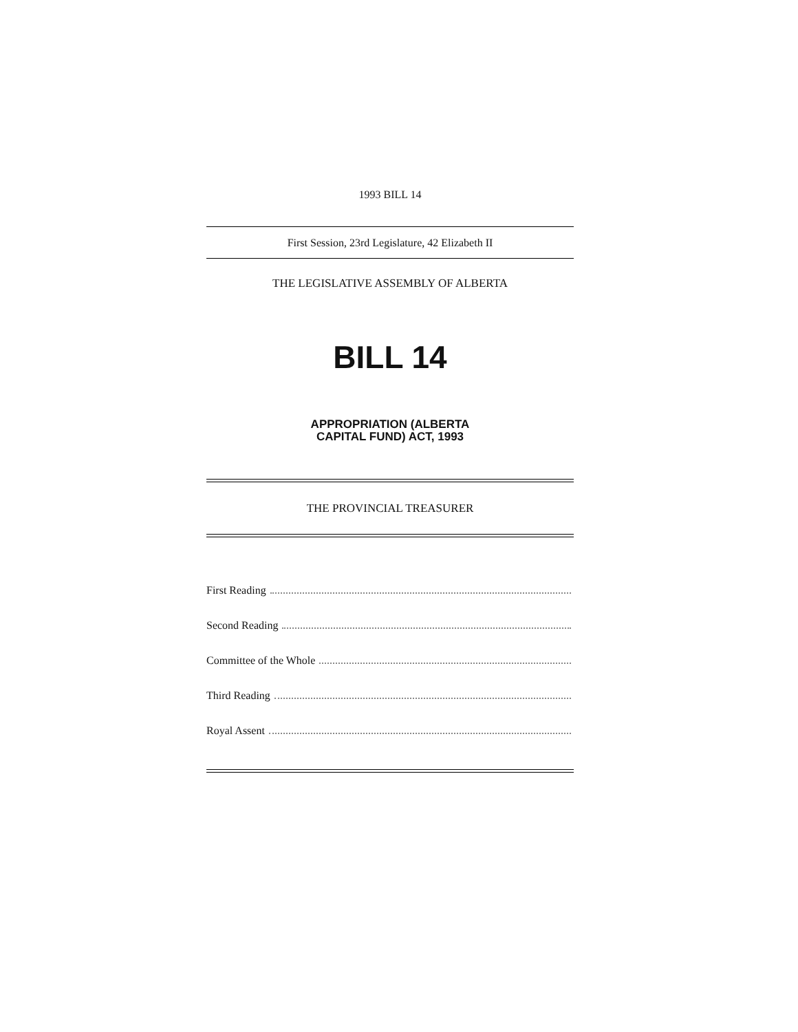1993 BILL 14
First Session, 23rd Legislature, 42 Elizabeth II
THE LEGISLATIVE ASSEMBLY OF ALBERTA
BILL 14
APPROPRIATION (ALBERTA
CAPITAL FUND) ACT, 1993
THE PROVINCIAL TREASURER
First Reading
Second Reading
Committee of the Whole
Third Reading
Royal Assent